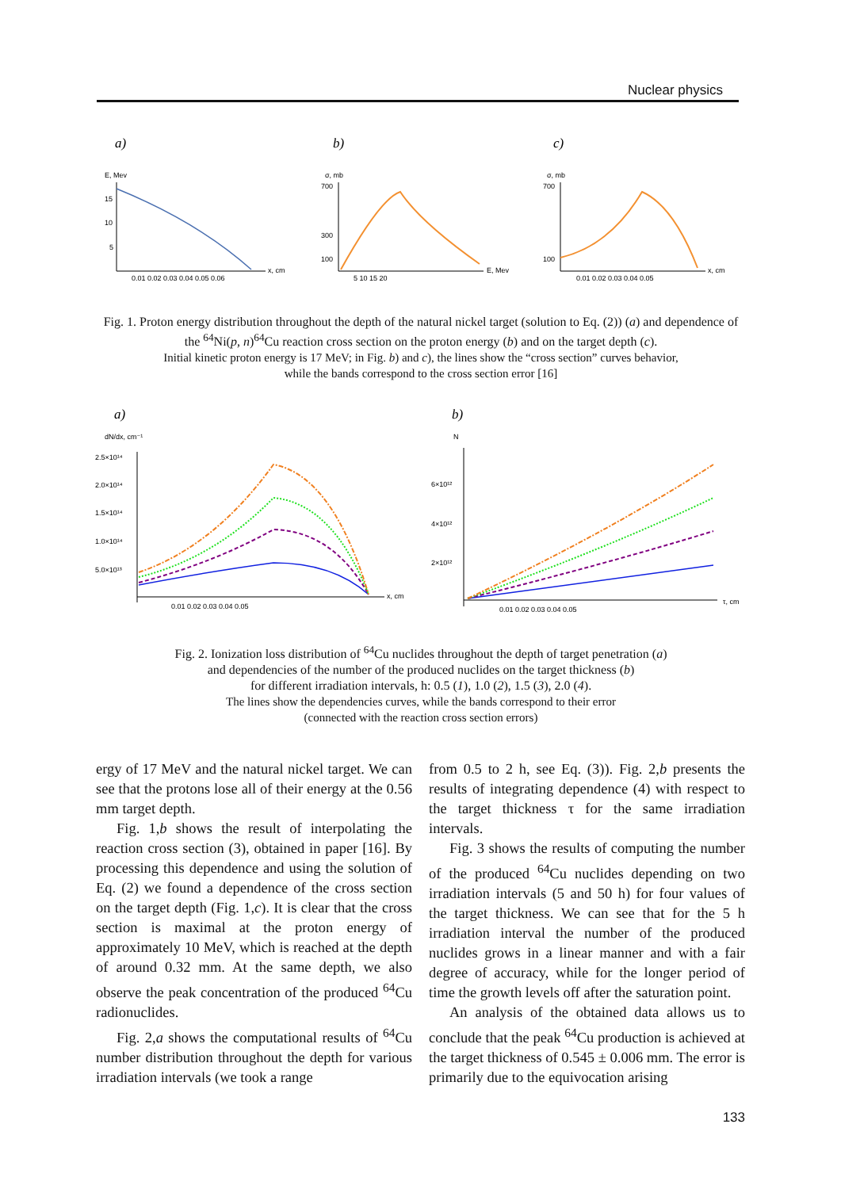Nuclear physics
a)
b)
c)
E, Mev
15
10
5
0.01 0.02 0.03 0.04 0.05 0.06
x, cm
σ, mb
700
300
100
5 10 15 20
E, Mev
σ, mb
700
100
0.01 0.02 0.03 0.04 0.05
x, cm
Fig. 1. Proton energy distribution throughout the depth of the natural nickel target (solution to Eq. (2)) (a) and dependence of the <sup>64</sup>Ni(p, n)<sup>64</sup>Cu reaction cross section on the proton energy (b) and on the target depth (c).
Initial kinetic proton energy is 17 MeV; in Fig. b) and c), the lines show the “cross section” curves behavior,
while the bands correspond to the cross section error [16]
a)
b)
dN/dx, cm⁻¹
2.5×10¹⁴
2.0×10¹⁴
1.5×10¹⁴
1.0×10¹⁴
5.0×10¹³
0.01 0.02 0.03 0.04 0.05
x, cm
N
6×10¹²
4×10¹²
2×10¹²
0.01 0.02 0.03 0.04 0.05
τ, cm
Fig. 2. Ionization loss distribution of <sup>64</sup>Cu nuclides throughout the depth of target penetration (a)
and dependencies of the number of the produced nuclides on the target thickness (b)
for different irradiation intervals, h: 0.5 (1), 1.0 (2), 1.5 (3), 2.0 (4).
The lines show the dependencies curves, while the bands correspond to their error
(connected with the reaction cross section errors)
ergy of 17 MeV and the natural nickel target. We can see that the protons lose all of their energy at the 0.56 mm target depth.
Fig. 1,b shows the result of interpolating the reaction cross section (3), obtained in paper [16]. By processing this dependence and using the solution of Eq. (2) we found a dependence of the cross section on the target depth (Fig. 1,c). It is clear that the cross section is maximal at the proton energy of approximately 10 MeV, which is reached at the depth of around 0.32 mm. At the same depth, we also observe the peak concentration of the produced <sup>64</sup>Cu radionuclides.
Fig. 2,a shows the computational results of <sup>64</sup>Cu number distribution throughout the depth for various irradiation intervals (we took a range
from 0.5 to 2 h, see Eq. (3)). Fig. 2,b presents the results of integrating dependence (4) with respect to the target thickness τ for the same irradiation intervals.
Fig. 3 shows the results of computing the number of the produced <sup>64</sup>Cu nuclides depending on two irradiation intervals (5 and 50 h) for four values of the target thickness. We can see that for the 5 h irradiation interval the number of the produced nuclides grows in a linear manner and with a fair degree of accuracy, while for the longer period of time the growth levels off after the saturation point.
An analysis of the obtained data allows us to conclude that the peak <sup>64</sup>Cu production is achieved at the target thickness of 0.545 ± 0.006 mm. The error is primarily due to the equivocation arising
133